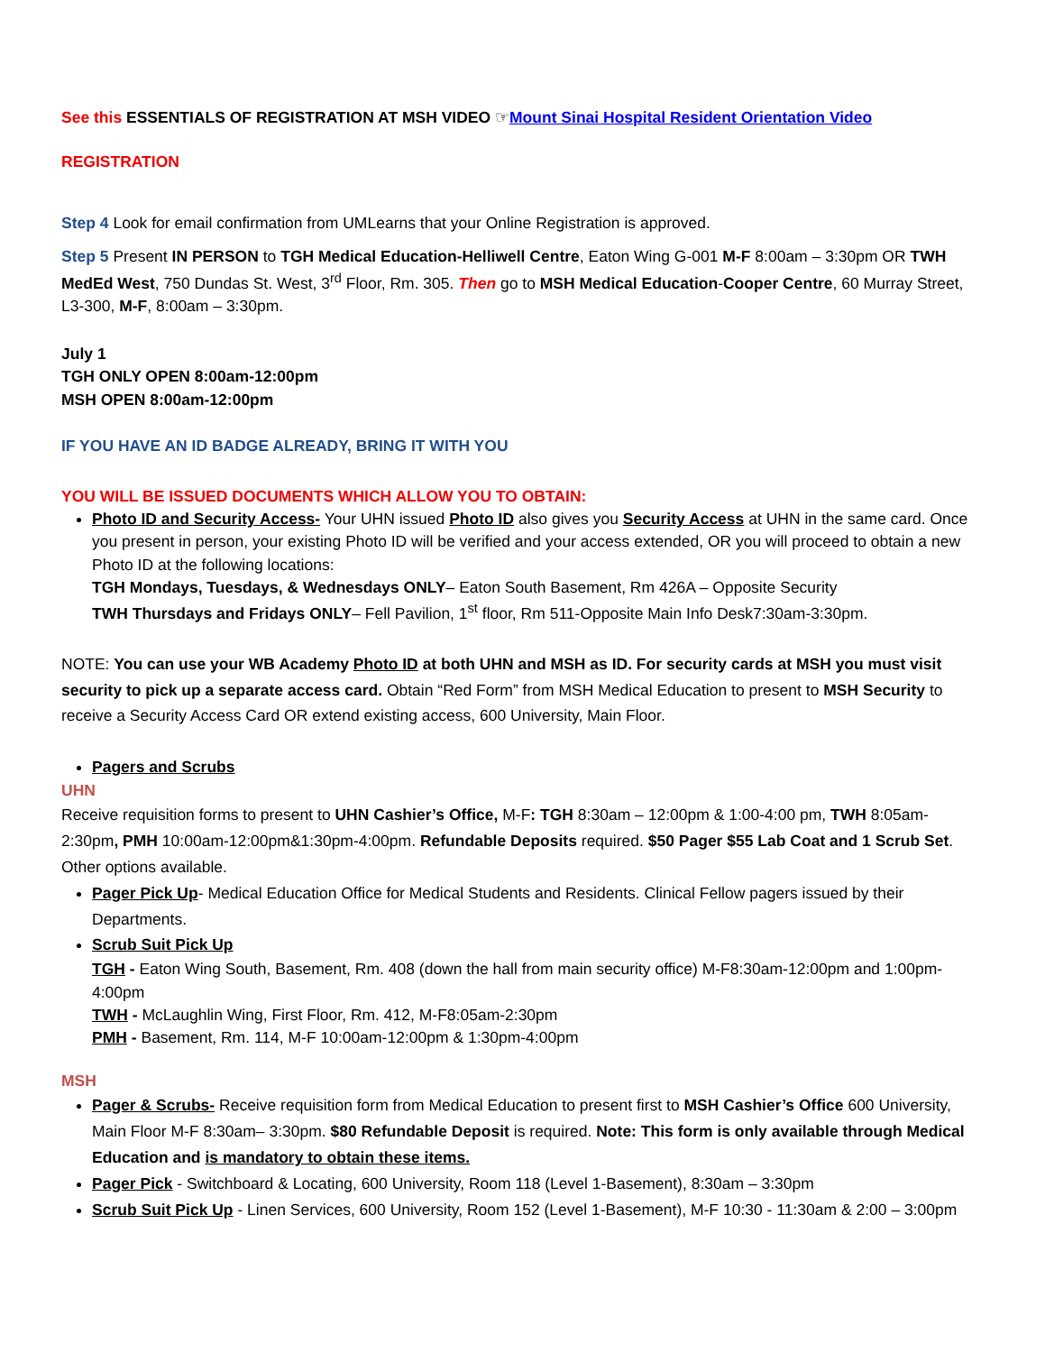See this ESSENTIALS OF REGISTRATION AT MSH VIDEO ☞Mount Sinai Hospital Resident Orientation Video
REGISTRATION
Step 4 Look for email confirmation from UMLearns that your Online Registration is approved.
Step 5 Present IN PERSON to TGH Medical Education-Helliwell Centre, Eaton Wing G-001 M-F 8:00am – 3:30pm OR TWH MedEd West, 750 Dundas St. West, 3<sup>rd</sup> Floor, Rm. 305. Then go to MSH Medical Education-Cooper Centre, 60 Murray Street, L3-300, M-F, 8:00am – 3:30pm.
July 1
TGH ONLY OPEN 8:00am-12:00pm
MSH OPEN 8:00am-12:00pm
IF YOU HAVE AN ID BADGE ALREADY, BRING IT WITH YOU
YOU WILL BE ISSUED DOCUMENTS WHICH ALLOW YOU TO OBTAIN:
Photo ID and Security Access- Your UHN issued Photo ID also gives you Security Access at UHN in the same card. Once you present in person, your existing Photo ID will be verified and your access extended, OR you will proceed to obtain a new Photo ID at the following locations:
TGH Mondays, Tuesdays, & Wednesdays ONLY– Eaton South Basement, Rm 426A – Opposite Security
TWH Thursdays and Fridays ONLY– Fell Pavilion, 1<sup>st</sup> floor, Rm 511-Opposite Main Info Desk7:30am-3:30pm.
NOTE: You can use your WB Academy Photo ID at both UHN and MSH as ID. For security cards at MSH you must visit security to pick up a separate access card. Obtain “Red Form” from MSH Medical Education to present to MSH Security to receive a Security Access Card OR extend existing access, 600 University, Main Floor.
Pagers and Scrubs
UHN
Receive requisition forms to present to UHN Cashier’s Office, M-F: TGH 8:30am – 12:00pm & 1:00-4:00 pm, TWH 8:05am-2:30pm, PMH 10:00am-12:00pm&1:30pm-4:00pm. Refundable Deposits required. $50 Pager $55 Lab Coat and 1 Scrub Set. Other options available.
Pager Pick Up- Medical Education Office for Medical Students and Residents. Clinical Fellow pagers issued by their Departments.
Scrub Suit Pick Up
TGH - Eaton Wing South, Basement, Rm. 408 (down the hall from main security office) M-F8:30am-12:00pm and 1:00pm-4:00pm
TWH - McLaughlin Wing, First Floor, Rm. 412, M-F8:05am-2:30pm
PMH - Basement, Rm. 114, M-F 10:00am-12:00pm & 1:30pm-4:00pm
MSH
Pager & Scrubs- Receive requisition form from Medical Education to present first to MSH Cashier’s Office 600 University, Main Floor M-F 8:30am– 3:30pm. $80 Refundable Deposit is required. Note: This form is only available through Medical Education and is mandatory to obtain these items.
Pager Pick - Switchboard & Locating, 600 University, Room 118 (Level 1-Basement), 8:30am – 3:30pm
Scrub Suit Pick Up - Linen Services, 600 University, Room 152 (Level 1-Basement), M-F 10:30 - 11:30am & 2:00 – 3:00pm